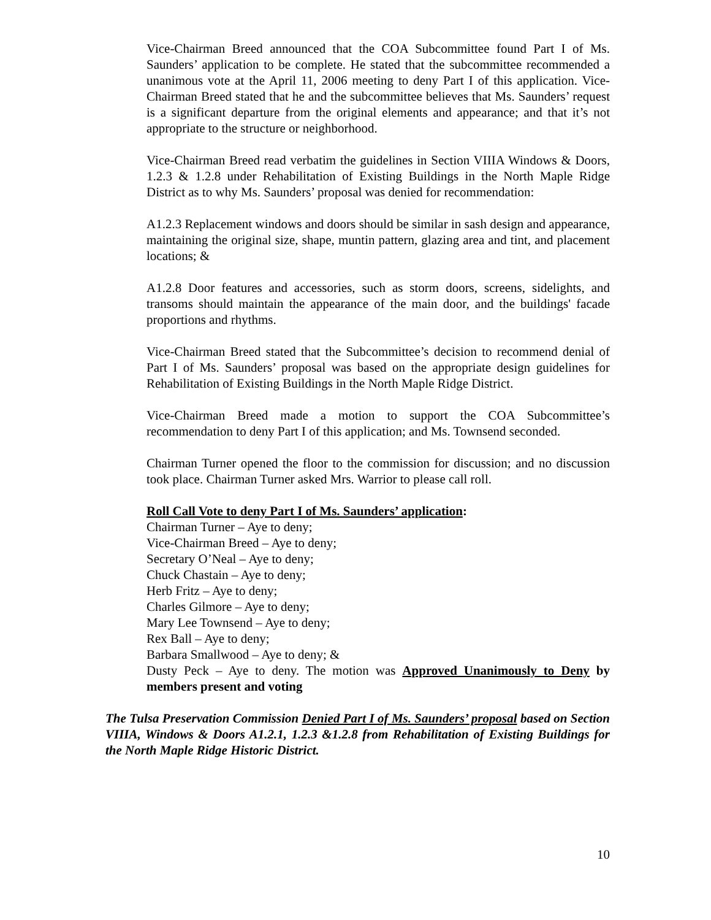Vice-Chairman Breed announced that the COA Subcommittee found Part I of Ms. Saunders’ application to be complete. He stated that the subcommittee recommended a unanimous vote at the April 11, 2006 meeting to deny Part I of this application. Vice-Chairman Breed stated that he and the subcommittee believes that Ms. Saunders’ request is a significant departure from the original elements and appearance; and that it’s not appropriate to the structure or neighborhood.
Vice-Chairman Breed read verbatim the guidelines in Section VIIIA Windows & Doors, 1.2.3 & 1.2.8 under Rehabilitation of Existing Buildings in the North Maple Ridge District as to why Ms. Saunders’ proposal was denied for recommendation:
A1.2.3 Replacement windows and doors should be similar in sash design and appearance, maintaining the original size, shape, muntin pattern, glazing area and tint, and placement locations; &
A1.2.8 Door features and accessories, such as storm doors, screens, sidelights, and transoms should maintain the appearance of the main door, and the buildings' facade proportions and rhythms.
Vice-Chairman Breed stated that the Subcommittee’s decision to recommend denial of Part I of Ms. Saunders’ proposal was based on the appropriate design guidelines for Rehabilitation of Existing Buildings in the North Maple Ridge District.
Vice-Chairman Breed made a motion to support the COA Subcommittee’s recommendation to deny Part I of this application; and Ms. Townsend seconded.
Chairman Turner opened the floor to the commission for discussion; and no discussion took place. Chairman Turner asked Mrs. Warrior to please call roll.
Roll Call Vote to deny Part I of Ms. Saunders’ application:
Chairman Turner – Aye to deny;
Vice-Chairman Breed – Aye to deny;
Secretary O’Neal – Aye to deny;
Chuck Chastain – Aye to deny;
Herb Fritz – Aye to deny;
Charles Gilmore – Aye to deny;
Mary Lee Townsend – Aye to deny;
Rex Ball – Aye to deny;
Barbara Smallwood – Aye to deny; &
Dusty Peck – Aye to deny. The motion was Approved Unanimously to Deny by members present and voting
The Tulsa Preservation Commission Denied Part I of Ms. Saunders’ proposal based on Section VIIIA, Windows & Doors A1.2.1, 1.2.3 &1.2.8 from Rehabilitation of Existing Buildings for the North Maple Ridge Historic District.
10